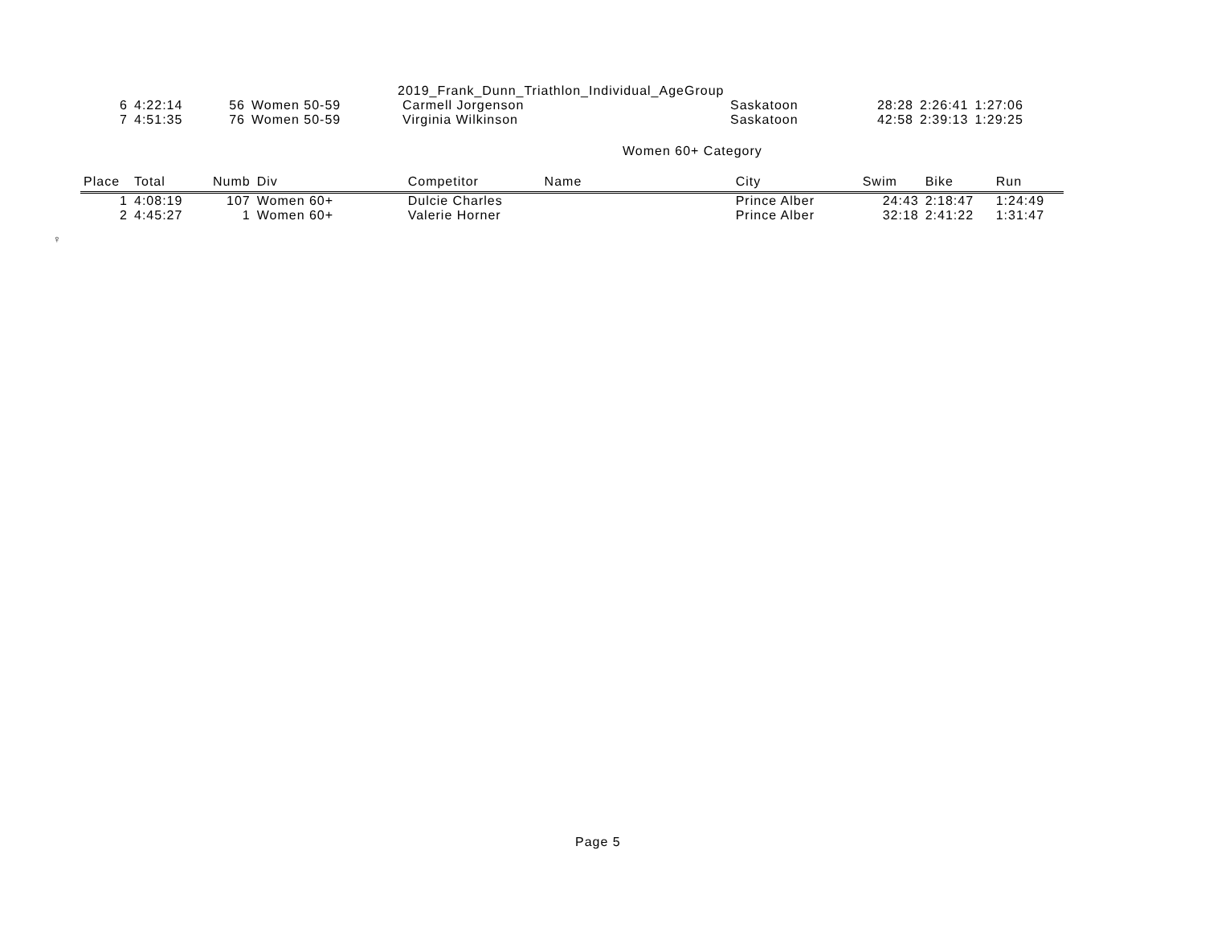2019_Frank_Dunn_Triathlon_Individual_AgeGroup
| 6 | 4:22:14 | 56 | Women 50-59 | Carmell Jorgenson | Saskatoon | 28:28 | 2:26:41 | 1:27:06 |
| 7 | 4:51:35 | 76 | Women 50-59 | Virginia Wilkinson | Saskatoon | 42:58 | 2:39:13 | 1:29:25 |
Women 60+ Category
| Place | Total | Numb | Div | Competitor Name | City | Swim | Bike | Run |
| --- | --- | --- | --- | --- | --- | --- | --- | --- |
| 1 | 4:08:19 | 107 | Women 60+ | Dulcie Charles | Prince Alber | 24:43 | 2:18:47 | 1:24:49 |
| 2 | 4:45:27 | 1 | Women 60+ | Valerie Horner | Prince Alber | 32:18 | 2:41:22 | 1:31:47 |
♀
Page 5